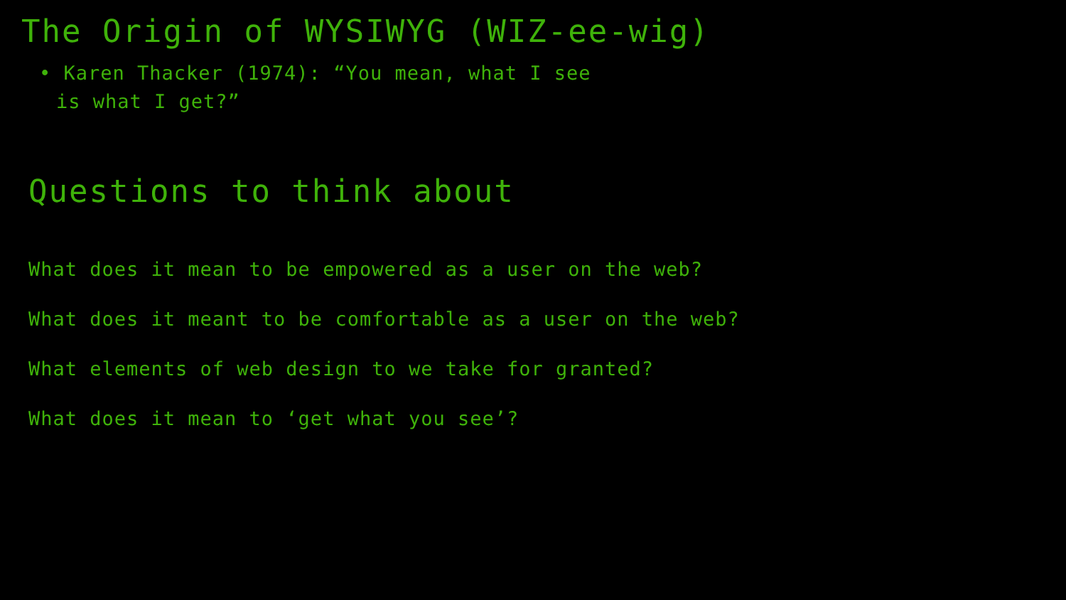The Origin of WYSIWYG (WIZ-ee-wig)
• Karen Thacker (1974): “You mean, what I see is what I get?”
Questions to think about
What does it mean to be empowered as a user on the web?
What does it meant to be comfortable as a user on the web?
What elements of web design to we take for granted?
What does it mean to ‘get what you see’?